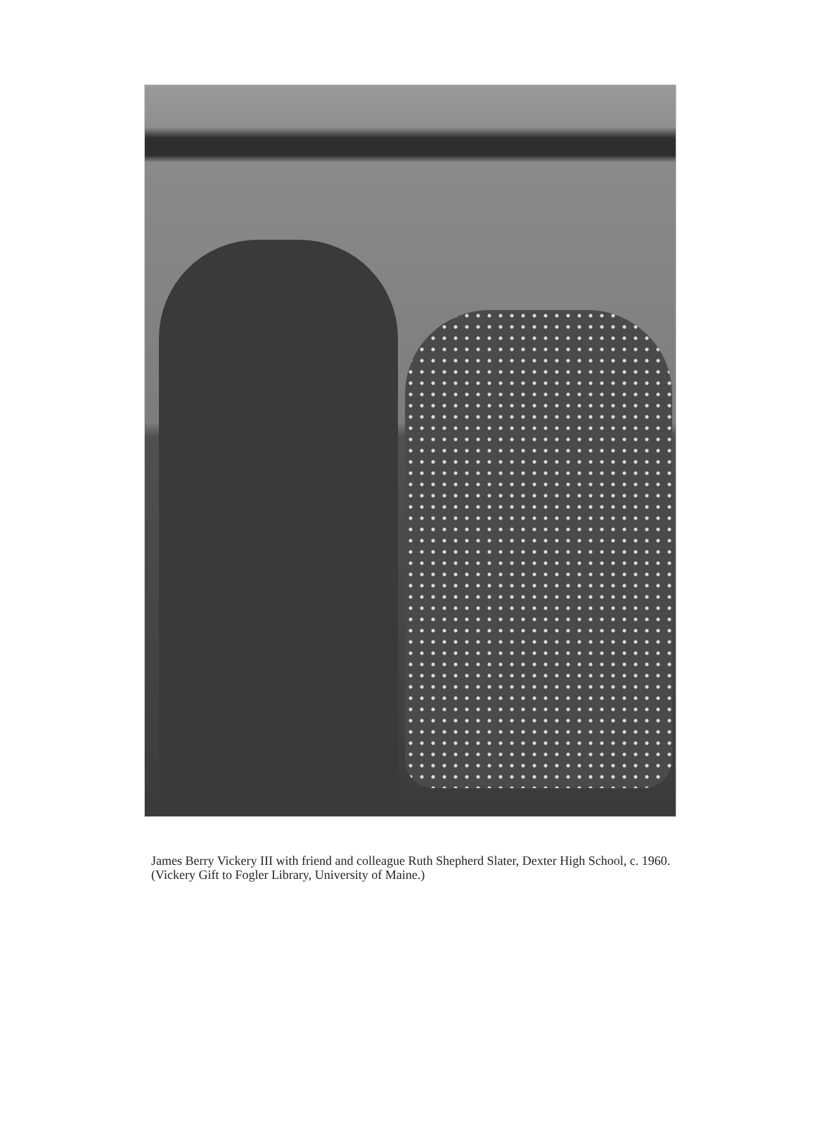James Berry Vickery III with friend and colleague Ruth Shepherd Slater, Dexter High School, c. 1960. (Vickery Gift to Fogler Library, University of Maine.)